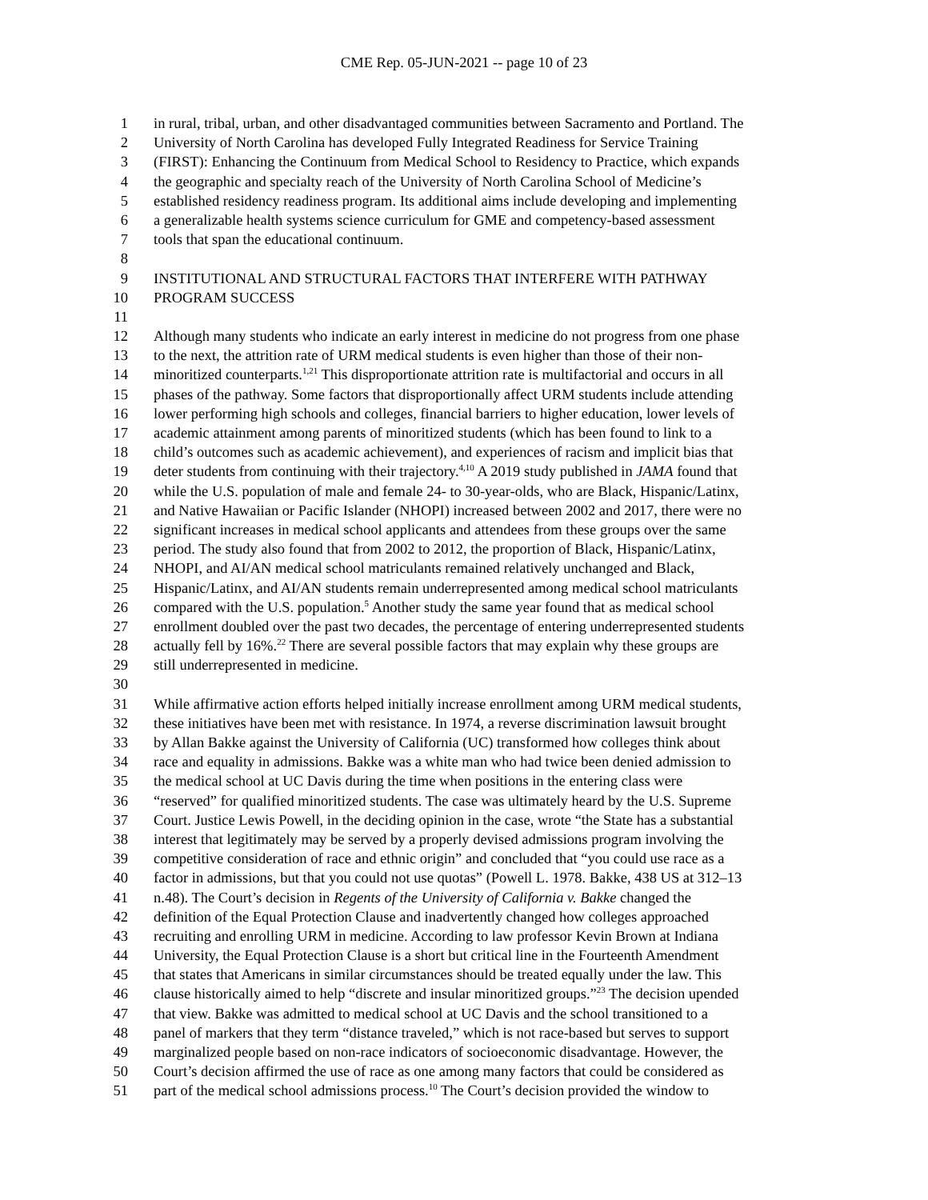CME Rep. 05-JUN-2021 -- page 10 of 23
1 in rural, tribal, urban, and other disadvantaged communities between Sacramento and Portland. The
2 University of North Carolina has developed Fully Integrated Readiness for Service Training
3 (FIRST): Enhancing the Continuum from Medical School to Residency to Practice, which expands
4 the geographic and specialty reach of the University of North Carolina School of Medicine’s
5 established residency readiness program. Its additional aims include developing and implementing
6 a generalizable health systems science curriculum for GME and competency-based assessment
7 tools that span the educational continuum.
8
9 INSTITUTIONAL AND STRUCTURAL FACTORS THAT INTERFERE WITH PATHWAY
10 PROGRAM SUCCESS
11
12 Although many students who indicate an early interest in medicine do not progress from one phase
13 to the next, the attrition rate of URM medical students is even higher than those of their non-
14 minoritized counterparts.<sup>1,21</sup> This disproportionate attrition rate is multifactorial and occurs in all
15 phases of the pathway. Some factors that disproportionally affect URM students include attending
16 lower performing high schools and colleges, financial barriers to higher education, lower levels of
17 academic attainment among parents of minoritized students (which has been found to link to a
18 child’s outcomes such as academic achievement), and experiences of racism and implicit bias that
19 deter students from continuing with their trajectory.<sup>4,10</sup> A 2019 study published in JAMA found that
20 while the U.S. population of male and female 24- to 30-year-olds, who are Black, Hispanic/Latinx,
21 and Native Hawaiian or Pacific Islander (NHOPI) increased between 2002 and 2017, there were no
22 significant increases in medical school applicants and attendees from these groups over the same
23 period. The study also found that from 2002 to 2012, the proportion of Black, Hispanic/Latinx,
24 NHOPI, and AI/AN medical school matriculants remained relatively unchanged and Black,
25 Hispanic/Latinx, and AI/AN students remain underrepresented among medical school matriculants
26 compared with the U.S. population.<sup>5</sup> Another study the same year found that as medical school
27 enrollment doubled over the past two decades, the percentage of entering underrepresented students
28 actually fell by 16%.<sup>22</sup> There are several possible factors that may explain why these groups are
29 still underrepresented in medicine.
30
31 While affirmative action efforts helped initially increase enrollment among URM medical students,
32 these initiatives have been met with resistance. In 1974, a reverse discrimination lawsuit brought
33 by Allan Bakke against the University of California (UC) transformed how colleges think about
34 race and equality in admissions. Bakke was a white man who had twice been denied admission to
35 the medical school at UC Davis during the time when positions in the entering class were
36 “reserved” for qualified minoritized students. The case was ultimately heard by the U.S. Supreme
37 Court. Justice Lewis Powell, in the deciding opinion in the case, wrote “the State has a substantial
38 interest that legitimately may be served by a properly devised admissions program involving the
39 competitive consideration of race and ethnic origin” and concluded that “you could use race as a
40 factor in admissions, but that you could not use quotas” (Powell L. 1978. Bakke, 438 US at 312–13
41 n.48). The Court’s decision in Regents of the University of California v. Bakke changed the
42 definition of the Equal Protection Clause and inadvertently changed how colleges approached
43 recruiting and enrolling URM in medicine. According to law professor Kevin Brown at Indiana
44 University, the Equal Protection Clause is a short but critical line in the Fourteenth Amendment
45 that states that Americans in similar circumstances should be treated equally under the law. This
46 clause historically aimed to help “discrete and insular minoritized groups.”<sup>23</sup> The decision upended
47 that view. Bakke was admitted to medical school at UC Davis and the school transitioned to a
48 panel of markers that they term “distance traveled,” which is not race-based but serves to support
49 marginalized people based on non-race indicators of socioeconomic disadvantage. However, the
50 Court’s decision affirmed the use of race as one among many factors that could be considered as
51 part of the medical school admissions process.<sup>10</sup> The Court’s decision provided the window to